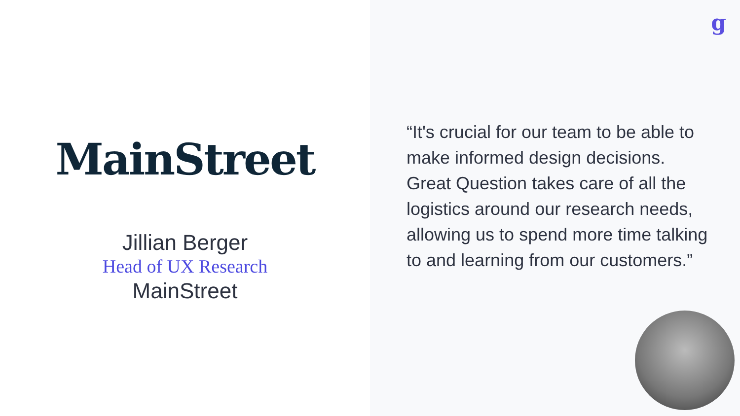MainStreet
Jillian Berger
Head of UX Research
MainStreet
g
“It's crucial for our team to be able to make informed design decisions. Great Question takes care of all the logistics around our research needs, allowing us to spend more time talking to and learning from our customers.”